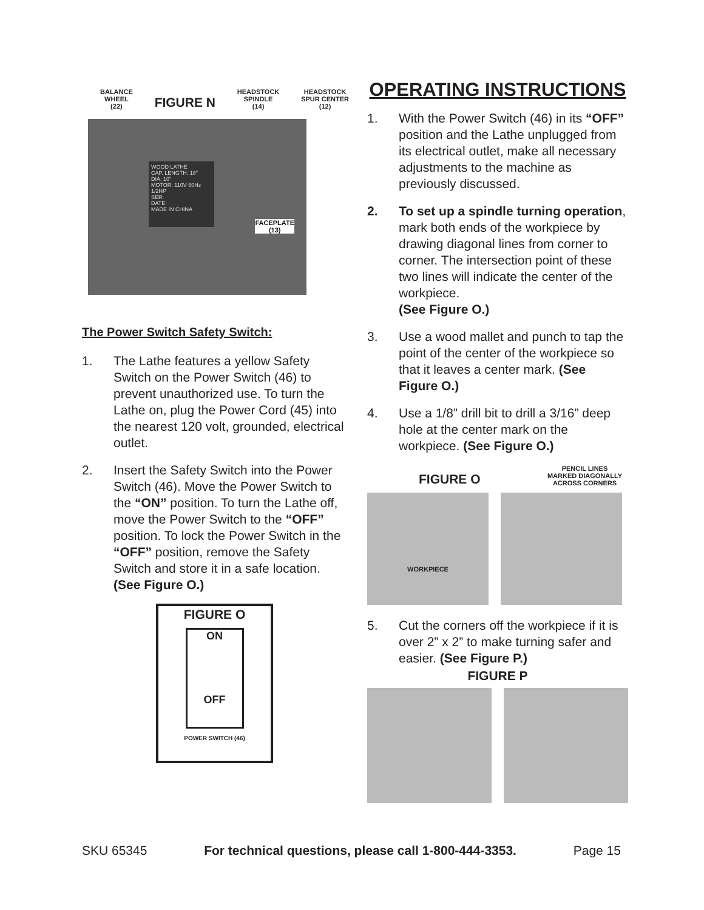BALANCE
WHEEL
(22)
FIGURE N
HEADSTOCK
SPINDLE
(14)
HEADSTOCK
SPUR CENTER
(12)
WOOD LATHE
CAP. LENGTH: 18"
DIA: 10"
MOTOR: 110V 60Hz 1/2HP
SER:
DATE:
MADE IN CHINA
FACEPLATE
(13)
The Power Switch Safety Switch:
1. The Lathe features a yellow Safety Switch on the Power Switch (46) to prevent unauthorized use. To turn the Lathe on, plug the Power Cord (45) into the nearest 120 volt, grounded, electrical outlet.
2. Insert the Safety Switch into the Power Switch (46). Move the Power Switch to the “ON” position. To turn the Lathe off, move the Power Switch to the “OFF” position. To lock the Power Switch in the “OFF” position, remove the Safety Switch and store it in a safe location. (See Figure O.)
FIGURE O
ON
OFF
POWER SWITCH (46)
OPERATING INSTRUCTIONS
1. With the Power Switch (46) in its “OFF” position and the Lathe unplugged from its electrical outlet, make all necessary adjustments to the machine as previously discussed.
2. To set up a spindle turning operation, mark both ends of the workpiece by drawing diagonal lines from corner to corner. The intersection point of these two lines will indicate the center of the workpiece.
(See Figure O.)
3. Use a wood mallet and punch to tap the point of the center of the workpiece so that it leaves a center mark. (See Figure O.)
4. Use a 1/8” drill bit to drill a 3/16” deep hole at the center mark on the workpiece. (See Figure O.)
FIGURE O
PENCIL LINES
MARKED DIAGONALLY
ACROSS CORNERS
WORKPIECE
5. Cut the corners off the workpiece if it is over 2” x 2” to make turning safer and easier. (See Figure P.)
FIGURE P
SKU 65345 For technical questions, please call 1-800-444-3353. Page 15